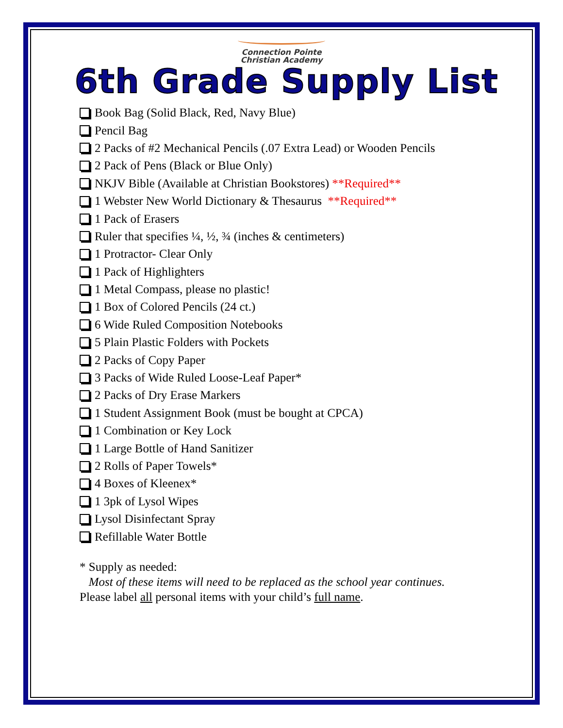Connection Pointe
Christian Academy
6th Grade Supply List
Book Bag (Solid Black, Red, Navy Blue)
Pencil Bag
2 Packs of #2 Mechanical Pencils (.07 Extra Lead) or Wooden Pencils
2 Pack of Pens (Black or Blue Only)
NKJV Bible (Available at Christian Bookstores) **Required**
1 Webster New World Dictionary & Thesaurus **Required**
1 Pack of Erasers
Ruler that specifies ¼, ½, ¾ (inches & centimeters)
1 Protractor- Clear Only
1 Pack of Highlighters
1 Metal Compass, please no plastic!
1 Box of Colored Pencils (24 ct.)
6 Wide Ruled Composition Notebooks
5 Plain Plastic Folders with Pockets
2 Packs of Copy Paper
3 Packs of Wide Ruled Loose-Leaf Paper*
2 Packs of Dry Erase Markers
1 Student Assignment Book (must be bought at CPCA)
1 Combination or Key Lock
1 Large Bottle of Hand Sanitizer
2 Rolls of Paper Towels*
4 Boxes of Kleenex*
1 3pk of Lysol Wipes
Lysol Disinfectant Spray
Refillable Water Bottle
* Supply as needed:
Most of these items will need to be replaced as the school year continues.
Please label all personal items with your child’s full name.